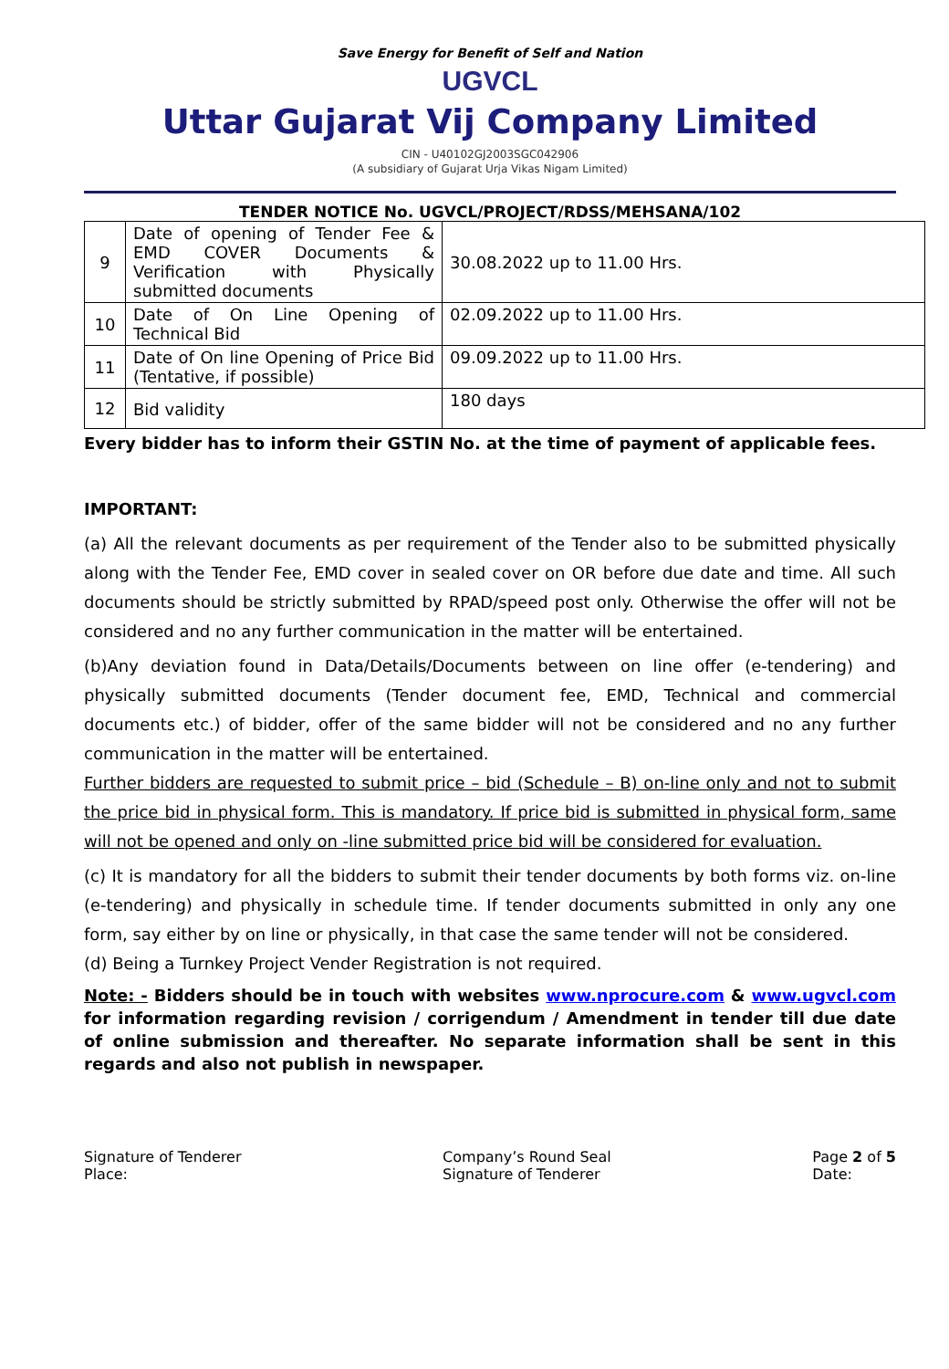Save Energy for Benefit of Self and Nation
UGVCL
Uttar Gujarat Vij Company Limited
CIN - U40102GJ2003SGC042906
(A subsidiary of Gujarat Urja Vikas Nigam Limited)
TENDER NOTICE No. UGVCL/PROJECT/RDSS/MEHSANA/102
| 9 | Date of opening of Tender Fee & EMD COVER Documents & Verification with Physically submitted documents | 30.08.2022 up to 11.00 Hrs. |
| 10 | Date of On Line Opening of Technical Bid | 02.09.2022 up to 11.00 Hrs. |
| 11 | Date of On line Opening of Price Bid (Tentative, if possible) | 09.09.2022 up to 11.00 Hrs. |
| 12 | Bid validity | 180 days |
Every bidder has to inform their GSTIN No. at the time of payment of applicable fees.
IMPORTANT:
(a) All the relevant documents as per requirement of the Tender also to be submitted physically along with the Tender Fee, EMD cover in sealed cover on OR before due date and time. All such documents should be strictly submitted by RPAD/speed post only. Otherwise the offer will not be considered and no any further communication in the matter will be entertained.
(b)Any deviation found in Data/Details/Documents between on line offer (e-tendering) and physically submitted documents (Tender document fee, EMD, Technical and commercial documents etc.) of bidder, offer of the same bidder will not be considered and no any further communication in the matter will be entertained.
Further bidders are requested to submit price – bid (Schedule – B) on-line only and not to submit the price bid in physical form. This is mandatory. If price bid is submitted in physical form, same will not be opened and only on -line submitted price bid will be considered for evaluation.
(c) It is mandatory for all the bidders to submit their tender documents by both forms viz. on-line (e-tendering) and physically in schedule time. If tender documents submitted in only any one form, say either by on line or physically, in that case the same tender will not be considered.
(d) Being a Turnkey Project Vender Registration is not required.
Note: - Bidders should be in touch with websites www.nprocure.com & www.ugvcl.com for information regarding revision / corrigendum / Amendment in tender till due date of online submission and thereafter. No separate information shall be sent in this regards and also not publish in newspaper.
Signature of Tenderer
Place:
Company’s Round Seal
Signature of Tenderer
Page 2 of 5
Date: